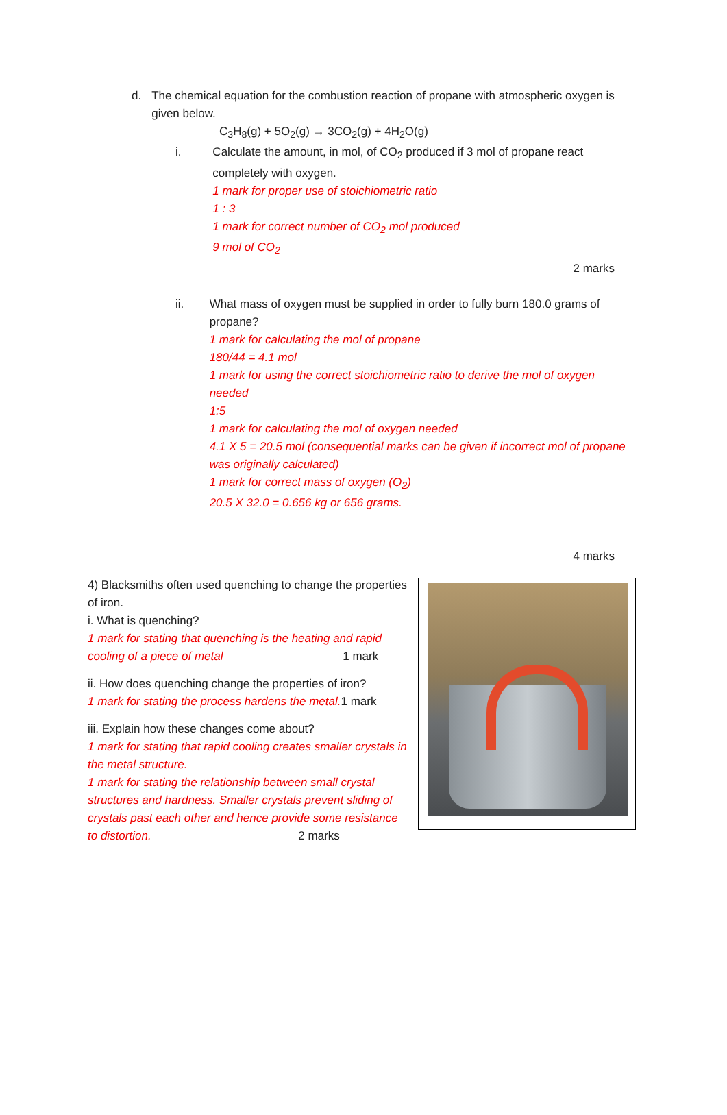d. The chemical equation for the combustion reaction of propane with atmospheric oxygen is given below.
C<sub>3</sub>H<sub>8</sub>(g) + 5O<sub>2</sub>(g) → 3CO<sub>2</sub>(g) + 4H<sub>2</sub>O(g)
i. Calculate the amount, in mol, of CO<sub>2</sub> produced if 3 mol of propane react completely with oxygen.
1 mark for proper use of stoichiometric ratio
1 : 3
1 mark for correct number of CO<sub>2</sub> mol produced
9 mol of CO<sub>2</sub>
2 marks
ii. What mass of oxygen must be supplied in order to fully burn 180.0 grams of propane?
1 mark for calculating the mol of propane
180/44 = 4.1 mol
1 mark for using the correct stoichiometric ratio to derive the mol of oxygen needed
1:5
1 mark for calculating the mol of oxygen needed
4.1 X 5 = 20.5 mol (consequential marks can be given if incorrect mol of propane was originally calculated)
1 mark for correct mass of oxygen (O<sub>2</sub>)
20.5 X 32.0 = 0.656 kg or 656 grams.
4 marks
4) Blacksmiths often used quenching to change the properties of iron.
i. What is quenching?
1 mark for stating that quenching is the heating and rapid cooling of a piece of metal 1 mark
ii. How does quenching change the properties of iron?
1 mark for stating the process hardens the metal. 1 mark
iii. Explain how these changes come about?
1 mark for stating that rapid cooling creates smaller crystals in the metal structure.
1 mark for stating the relationship between small crystal structures and hardness. Smaller crystals prevent sliding of crystals past each other and hence provide some resistance to distortion. 2 marks